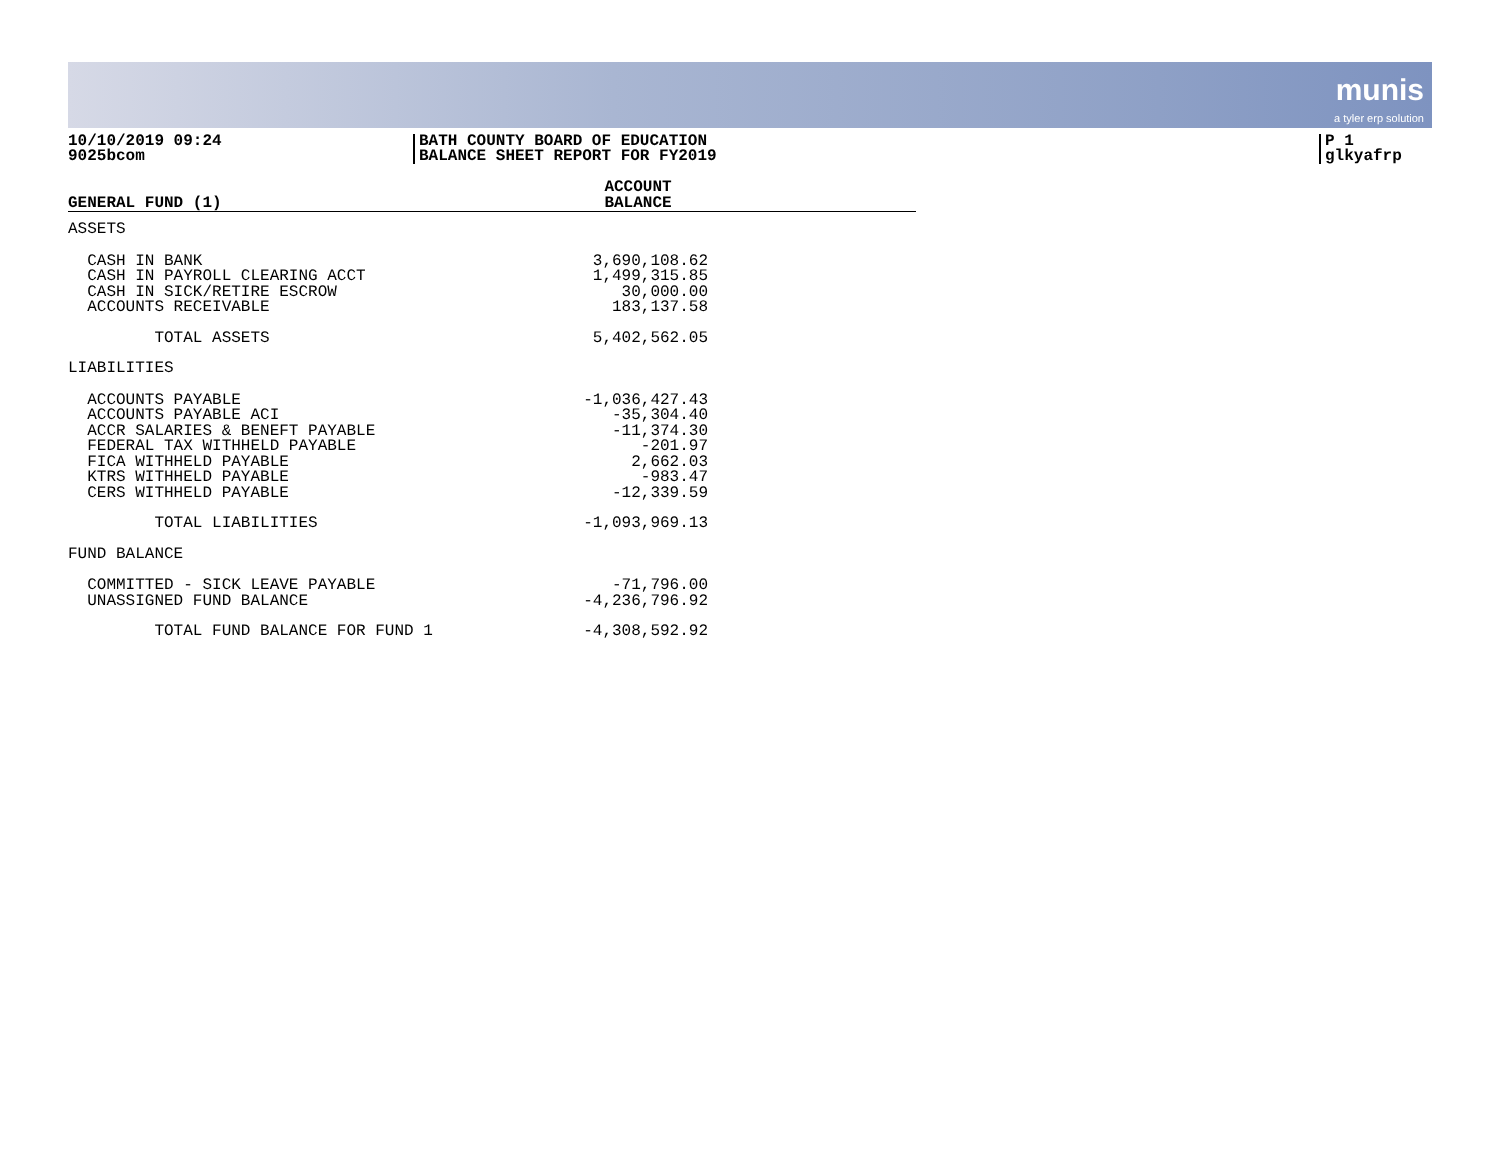munis
a tyler erp solution
10/10/2019 09:24
9025bcom
BATH COUNTY BOARD OF EDUCATION
BALANCE SHEET REPORT FOR FY2019
P 1
glkyafrp
| GENERAL FUND (1) | | ACCOUNT BALANCE | |
| --- | --- | --- | --- |
| ASSETS | | | |
| CASH IN BANK | | 3,690,108.62 | |
| CASH IN PAYROLL CLEARING ACCT | | 1,499,315.85 | |
| CASH IN SICK/RETIRE ESCROW | | 30,000.00 | |
| ACCOUNTS RECEIVABLE | | 183,137.58 | |
| TOTAL ASSETS | | 5,402,562.05 | |
| LIABILITIES | | | |
| ACCOUNTS PAYABLE | | -1,036,427.43 | |
| ACCOUNTS PAYABLE ACI | | -35,304.40 | |
| ACCR SALARIES & BENEFT PAYABLE | | -11,374.30 | |
| FEDERAL TAX WITHHELD PAYABLE | | -201.97 | |
| FICA WITHHELD PAYABLE | | 2,662.03 | |
| KTRS WITHHELD PAYABLE | | -983.47 | |
| CERS WITHHELD PAYABLE | | -12,339.59 | |
| TOTAL LIABILITIES | | -1,093,969.13 | |
| FUND BALANCE | | | |
| COMMITTED - SICK LEAVE PAYABLE | | -71,796.00 | |
| UNASSIGNED FUND BALANCE | | -4,236,796.92 | |
| TOTAL FUND BALANCE FOR FUND 1 | | -4,308,592.92 | |